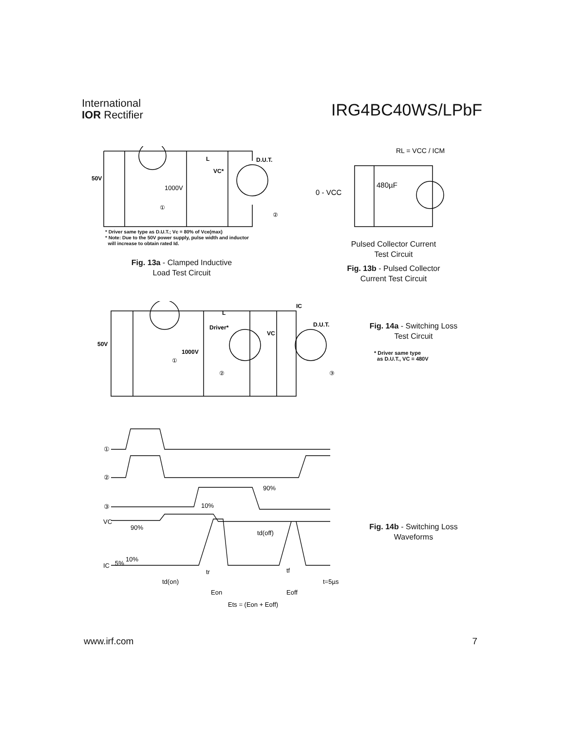International
IOR Rectifier
IRG4BC40WS/LPbF
50V
1000V
L
VC*
D.U.T.
①
②
* Driver same type as D.U.T.; Vc = 80% of Vce(max)
* Note: Due to the 50V power supply, pulse width and inductor
will increase to obtain rated Id.
Fig. 13a - Clamped Inductive
Load Test Circuit
RL = VCC / ICM
0 - VCC
480µF
Pulsed Collector Current
Test Circuit
Fig. 13b - Pulsed Collector
Current Test Circuit
50V
1000V
Driver*
VC
IC
D.U.T.
L
①
②
③
Fig. 14a - Switching Loss
Test Circuit
* Driver same type
as D.U.T., VC = 480V
①
②
③
VC
90%
IC
5%
10%
10%
90%
td(off)
tr
tf
td(on)
Eon
Eoff
t=5µs
Ets = (Eon + Eoff)
Fig. 14b - Switching Loss
Waveforms
www.irf.com 7